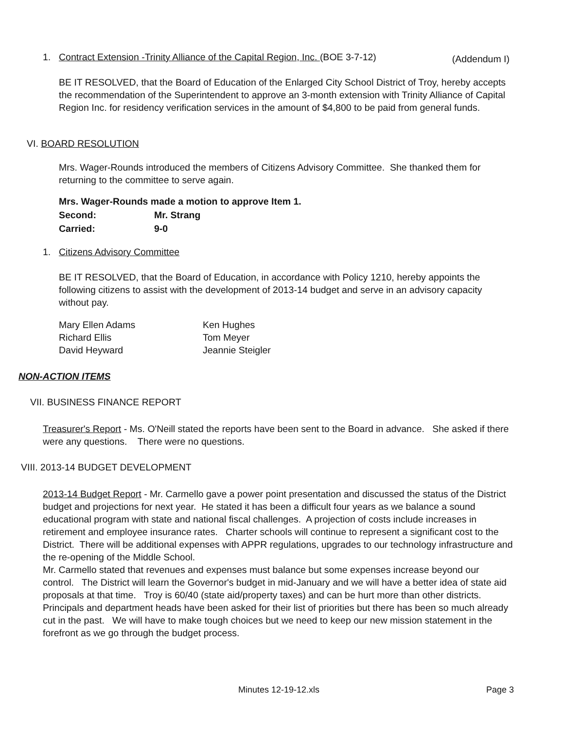1. Contract Extension -Trinity Alliance of the Capital Region, Inc. (BOE 3-7-12) (Addendum I)
BE IT RESOLVED, that the Board of Education of the Enlarged City School District of Troy, hereby accepts the recommendation of the Superintendent to approve an 3-month extension with Trinity Alliance of Capital Region Inc. for residency verification services in the amount of $4,800 to be paid from general funds.
VI. BOARD RESOLUTION
Mrs. Wager-Rounds introduced the members of Citizens Advisory Committee. She thanked them for returning to the committee to serve again.
Mrs. Wager-Rounds made a motion to approve Item 1.
Second: Mr. Strang
Carried: 9-0
1. Citizens Advisory Committee
BE IT RESOLVED, that the Board of Education, in accordance with Policy 1210, hereby appoints the following citizens to assist with the development of 2013-14 budget and serve in an advisory capacity without pay.
Mary Ellen Adams Ken Hughes
Richard Ellis Tom Meyer
David Heyward Jeannie Steigler
NON-ACTION ITEMS
VII. BUSINESS FINANCE REPORT
Treasurer's Report - Ms. O'Neill stated the reports have been sent to the Board in advance. She asked if there were any questions. There were no questions.
VIII. 2013-14 BUDGET DEVELOPMENT
2013-14 Budget Report - Mr. Carmello gave a power point presentation and discussed the status of the District budget and projections for next year. He stated it has been a difficult four years as we balance a sound educational program with state and national fiscal challenges. A projection of costs include increases in retirement and employee insurance rates. Charter schools will continue to represent a significant cost to the District. There will be additional expenses with APPR regulations, upgrades to our technology infrastructure and the re-opening of the Middle School.
Mr. Carmello stated that revenues and expenses must balance but some expenses increase beyond our control. The District will learn the Governor's budget in mid-January and we will have a better idea of state aid proposals at that time. Troy is 60/40 (state aid/property taxes) and can be hurt more than other districts. Principals and department heads have been asked for their list of priorities but there has been so much already cut in the past. We will have to make tough choices but we need to keep our new mission statement in the forefront as we go through the budget process.
Minutes 12-19-12.xls Page 3